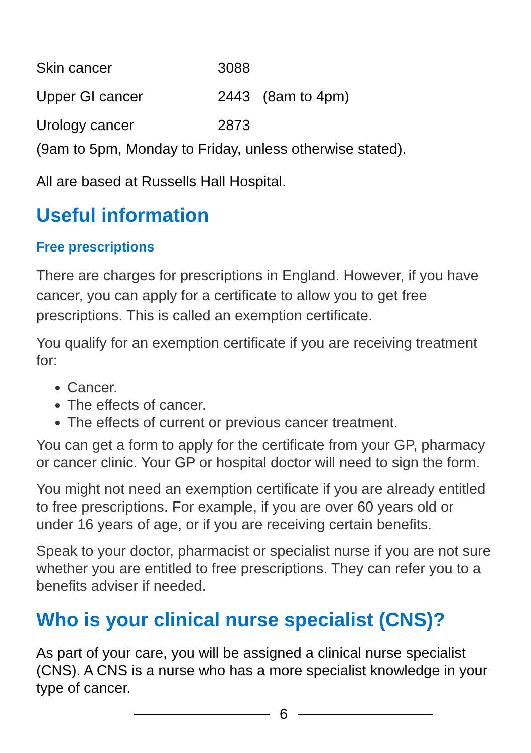| Skin cancer | 3088 | |
| Upper GI cancer | 2443 | (8am to 4pm) |
| Urology cancer | 2873 | |
(9am to 5pm, Monday to Friday, unless otherwise stated).
All are based at Russells Hall Hospital.
Useful information
Free prescriptions
There are charges for prescriptions in England. However, if you have cancer, you can apply for a certificate to allow you to get free prescriptions. This is called an exemption certificate.
You qualify for an exemption certificate if you are receiving treatment for:
Cancer.
The effects of cancer.
The effects of current or previous cancer treatment.
You can get a form to apply for the certificate from your GP, pharmacy or cancer clinic. Your GP or hospital doctor will need to sign the form.
You might not need an exemption certificate if you are already entitled to free prescriptions. For example, if you are over 60 years old or under 16 years of age, or if you are receiving certain benefits.
Speak to your doctor, pharmacist or specialist nurse if you are not sure whether you are entitled to free prescriptions. They can refer you to a benefits adviser if needed.
Who is your clinical nurse specialist (CNS)?
As part of your care, you will be assigned a clinical nurse specialist (CNS). A CNS is a nurse who has a more specialist knowledge in your type of cancer.
6